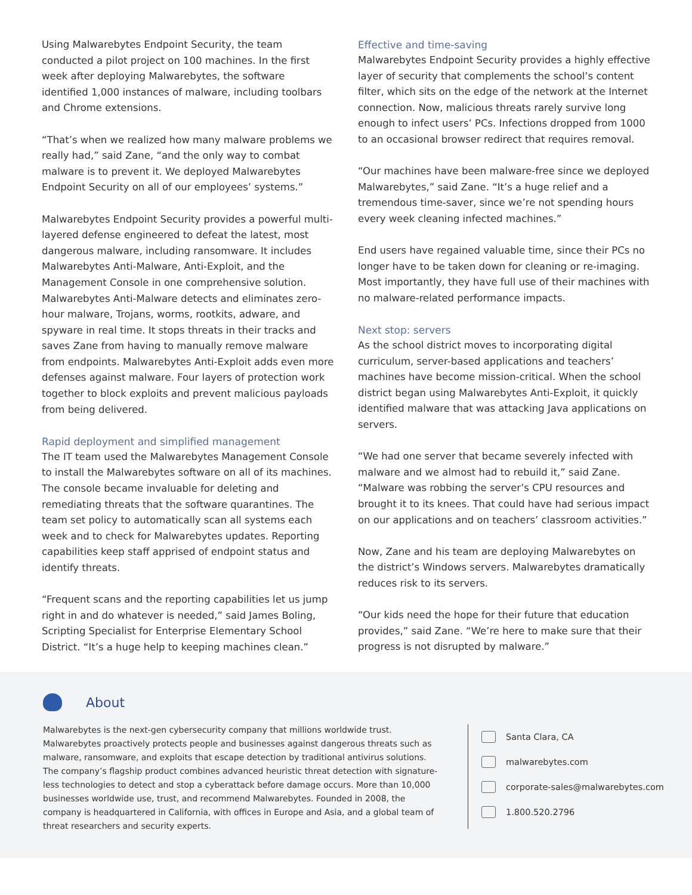Using Malwarebytes Endpoint Security, the team conducted a pilot project on 100 machines. In the first week after deploying Malwarebytes, the software identified 1,000 instances of malware, including toolbars and Chrome extensions.
“That’s when we realized how many malware problems we really had,” said Zane, “and the only way to combat malware is to prevent it. We deployed Malwarebytes Endpoint Security on all of our employees’ systems.”
Malwarebytes Endpoint Security provides a powerful multi-layered defense engineered to defeat the latest, most dangerous malware, including ransomware. It includes Malwarebytes Anti-Malware, Anti-Exploit, and the Management Console in one comprehensive solution. Malwarebytes Anti-Malware detects and eliminates zero-hour malware, Trojans, worms, rootkits, adware, and spyware in real time. It stops threats in their tracks and saves Zane from having to manually remove malware from endpoints. Malwarebytes Anti-Exploit adds even more defenses against malware. Four layers of protection work together to block exploits and prevent malicious payloads from being delivered.
Rapid deployment and simplified management
The IT team used the Malwarebytes Management Console to install the Malwarebytes software on all of its machines. The console became invaluable for deleting and remediating threats that the software quarantines. The team set policy to automatically scan all systems each week and to check for Malwarebytes updates. Reporting capabilities keep staff apprised of endpoint status and identify threats.
“Frequent scans and the reporting capabilities let us jump right in and do whatever is needed,” said James Boling, Scripting Specialist for Enterprise Elementary School District. “It’s a huge help to keeping machines clean.”
Effective and time-saving
Malwarebytes Endpoint Security provides a highly effective layer of security that complements the school’s content filter, which sits on the edge of the network at the Internet connection. Now, malicious threats rarely survive long enough to infect users’ PCs. Infections dropped from 1000 to an occasional browser redirect that requires removal.
“Our machines have been malware-free since we deployed Malwarebytes,” said Zane. “It’s a huge relief and a tremendous time-saver, since we’re not spending hours every week cleaning infected machines.”
End users have regained valuable time, since their PCs no longer have to be taken down for cleaning or re-imaging. Most importantly, they have full use of their machines with no malware-related performance impacts.
Next stop: servers
As the school district moves to incorporating digital curriculum, server-based applications and teachers’ machines have become mission-critical. When the school district began using Malwarebytes Anti-Exploit, it quickly identified malware that was attacking Java applications on servers.
“We had one server that became severely infected with malware and we almost had to rebuild it,” said Zane. “Malware was robbing the server’s CPU resources and brought it to its knees. That could have had serious impact on our applications and on teachers’ classroom activities.”
Now, Zane and his team are deploying Malwarebytes on the district’s Windows servers. Malwarebytes dramatically reduces risk to its servers.
“Our kids need the hope for their future that education provides,” said Zane. “We’re here to make sure that their progress is not disrupted by malware.”
About
Malwarebytes is the next-gen cybersecurity company that millions worldwide trust. Malwarebytes proactively protects people and businesses against dangerous threats such as malware, ransomware, and exploits that escape detection by traditional antivirus solutions. The company’s flagship product combines advanced heuristic threat detection with signature-less technologies to detect and stop a cyberattack before damage occurs. More than 10,000 businesses worldwide use, trust, and recommend Malwarebytes. Founded in 2008, the company is headquartered in California, with offices in Europe and Asia, and a global team of threat researchers and security experts.
Santa Clara, CA
malwarebytes.com
corporate-sales@malwarebytes.com
1.800.520.2796